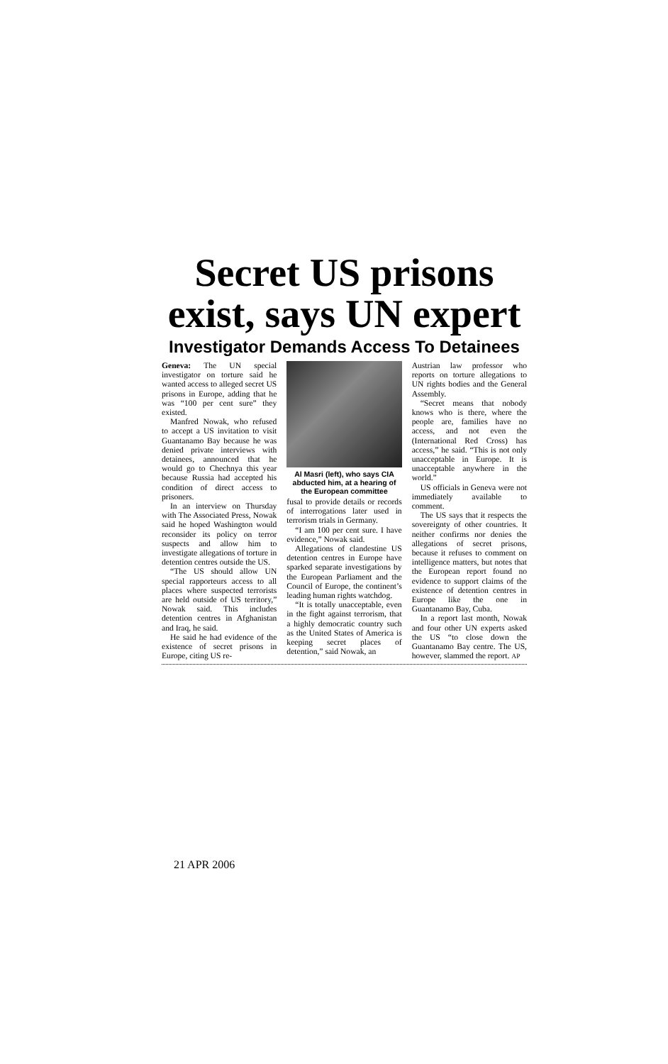Secret US prisons
exist, says UN expert
Investigator Demands Access To Detainees
Geneva: The UN special investigator on torture said he wanted access to alleged secret US prisons in Europe, adding that he was “100 per cent sure” they existed.
Manfred Nowak, who refused to accept a US invitation to visit Guantanamo Bay because he was denied private interviews with detainees, announced that he would go to Chechnya this year because Russia had accepted his condition of direct access to prisoners.
In an interview on Thursday with The Associated Press, Nowak said he hoped Washington would reconsider its policy on terror suspects and allow him to investigate allegations of torture in detention centres outside the US.
“The US should allow UN special rapporteurs access to all places where suspected terrorists are held outside of US territory,” Nowak said. This includes detention centres in Afghanistan and Iraq, he said.
He said he had evidence of the existence of secret prisons in Europe, citing US re-
Al Masri (left), who says CIA abducted him, at a hearing of the European committee
fusal to provide details or records of interrogations later used in terrorism trials in Germany.
“I am 100 per cent sure. I have evidence,” Nowak said.
Allegations of clandestine US detention centres in Europe have sparked separate investigations by the European Parliament and the Council of Europe, the continent’s leading human rights watchdog.
“It is totally unacceptable, even in the fight against terrorism, that a highly democratic country such as the United States of America is keeping secret places of detention,” said Nowak, an
Austrian law professor who reports on torture allegations to UN rights bodies and the General Assembly.
“Secret means that nobody knows who is there, where the people are, families have no access, and not even the (International Red Cross) has access,” he said. “This is not only unacceptable in Europe. It is unacceptable anywhere in the world.”
US officials in Geneva were not immediately available to comment.
The US says that it respects the sovereignty of other countries. It neither confirms nor denies the allegations of secret prisons, because it refuses to comment on intelligence matters, but notes that the European report found no evidence to support claims of the existence of detention centres in Europe like the one in Guantanamo Bay, Cuba.
In a report last month, Nowak and four other UN experts asked the US “to close down the Guantanamo Bay centre. The US, however, slammed the report. AP
21 APR 2006